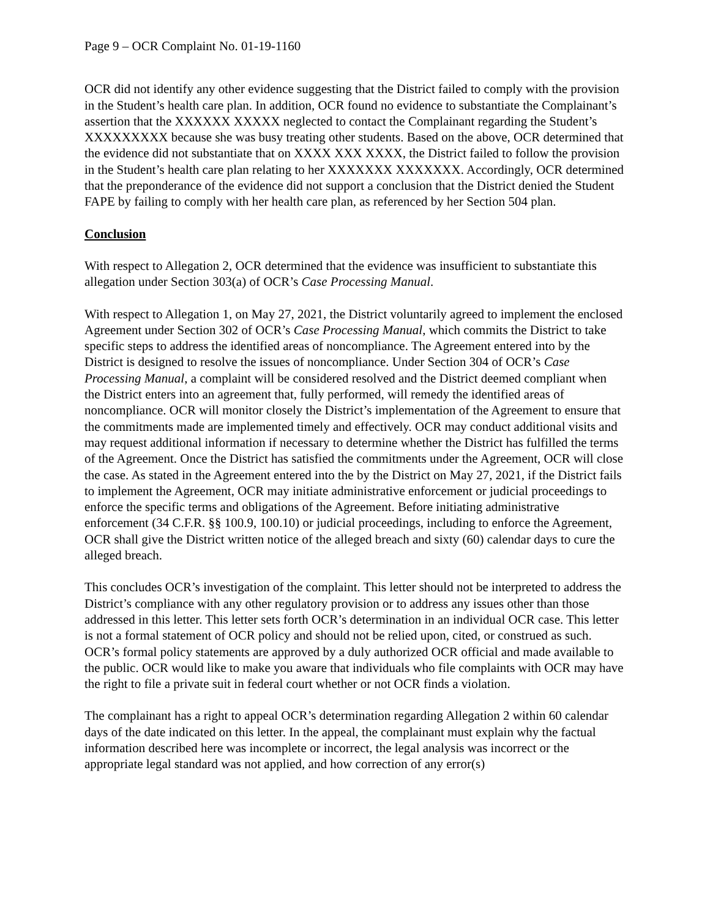Page 9 – OCR Complaint No. 01-19-1160
OCR did not identify any other evidence suggesting that the District failed to comply with the provision in the Student’s health care plan. In addition, OCR found no evidence to substantiate the Complainant’s assertion that the XXXXXX XXXXX neglected to contact the Complainant regarding the Student’s XXXXXXXXX because she was busy treating other students. Based on the above, OCR determined that the evidence did not substantiate that on XXXX XXX XXXX, the District failed to follow the provision in the Student’s health care plan relating to her XXXXXXX XXXXXXX. Accordingly, OCR determined that the preponderance of the evidence did not support a conclusion that the District denied the Student FAPE by failing to comply with her health care plan, as referenced by her Section 504 plan.
Conclusion
With respect to Allegation 2, OCR determined that the evidence was insufficient to substantiate this allegation under Section 303(a) of OCR’s Case Processing Manual.
With respect to Allegation 1, on May 27, 2021, the District voluntarily agreed to implement the enclosed Agreement under Section 302 of OCR’s Case Processing Manual, which commits the District to take specific steps to address the identified areas of noncompliance. The Agreement entered into by the District is designed to resolve the issues of noncompliance. Under Section 304 of OCR’s Case Processing Manual, a complaint will be considered resolved and the District deemed compliant when the District enters into an agreement that, fully performed, will remedy the identified areas of noncompliance. OCR will monitor closely the District’s implementation of the Agreement to ensure that the commitments made are implemented timely and effectively. OCR may conduct additional visits and may request additional information if necessary to determine whether the District has fulfilled the terms of the Agreement. Once the District has satisfied the commitments under the Agreement, OCR will close the case. As stated in the Agreement entered into the by the District on May 27, 2021, if the District fails to implement the Agreement, OCR may initiate administrative enforcement or judicial proceedings to enforce the specific terms and obligations of the Agreement. Before initiating administrative enforcement (34 C.F.R. §§ 100.9, 100.10) or judicial proceedings, including to enforce the Agreement, OCR shall give the District written notice of the alleged breach and sixty (60) calendar days to cure the alleged breach.
This concludes OCR’s investigation of the complaint. This letter should not be interpreted to address the District’s compliance with any other regulatory provision or to address any issues other than those addressed in this letter. This letter sets forth OCR’s determination in an individual OCR case. This letter is not a formal statement of OCR policy and should not be relied upon, cited, or construed as such. OCR’s formal policy statements are approved by a duly authorized OCR official and made available to the public. OCR would like to make you aware that individuals who file complaints with OCR may have the right to file a private suit in federal court whether or not OCR finds a violation.
The complainant has a right to appeal OCR’s determination regarding Allegation 2 within 60 calendar days of the date indicated on this letter. In the appeal, the complainant must explain why the factual information described here was incomplete or incorrect, the legal analysis was incorrect or the appropriate legal standard was not applied, and how correction of any error(s)